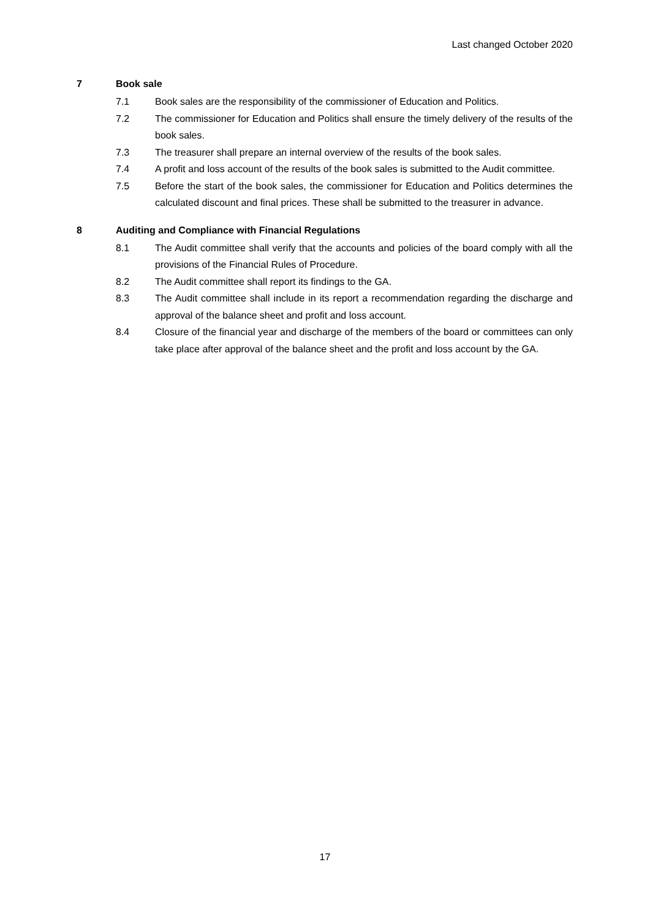Last changed October 2020
7 Book sale
7.1 Book sales are the responsibility of the commissioner of Education and Politics.
7.2 The commissioner for Education and Politics shall ensure the timely delivery of the results of the book sales.
7.3 The treasurer shall prepare an internal overview of the results of the book sales.
7.4 A profit and loss account of the results of the book sales is submitted to the Audit committee.
7.5 Before the start of the book sales, the commissioner for Education and Politics determines the calculated discount and final prices. These shall be submitted to the treasurer in advance.
8 Auditing and Compliance with Financial Regulations
8.1 The Audit committee shall verify that the accounts and policies of the board comply with all the provisions of the Financial Rules of Procedure.
8.2 The Audit committee shall report its findings to the GA.
8.3 The Audit committee shall include in its report a recommendation regarding the discharge and approval of the balance sheet and profit and loss account.
8.4 Closure of the financial year and discharge of the members of the board or committees can only take place after approval of the balance sheet and the profit and loss account by the GA.
17